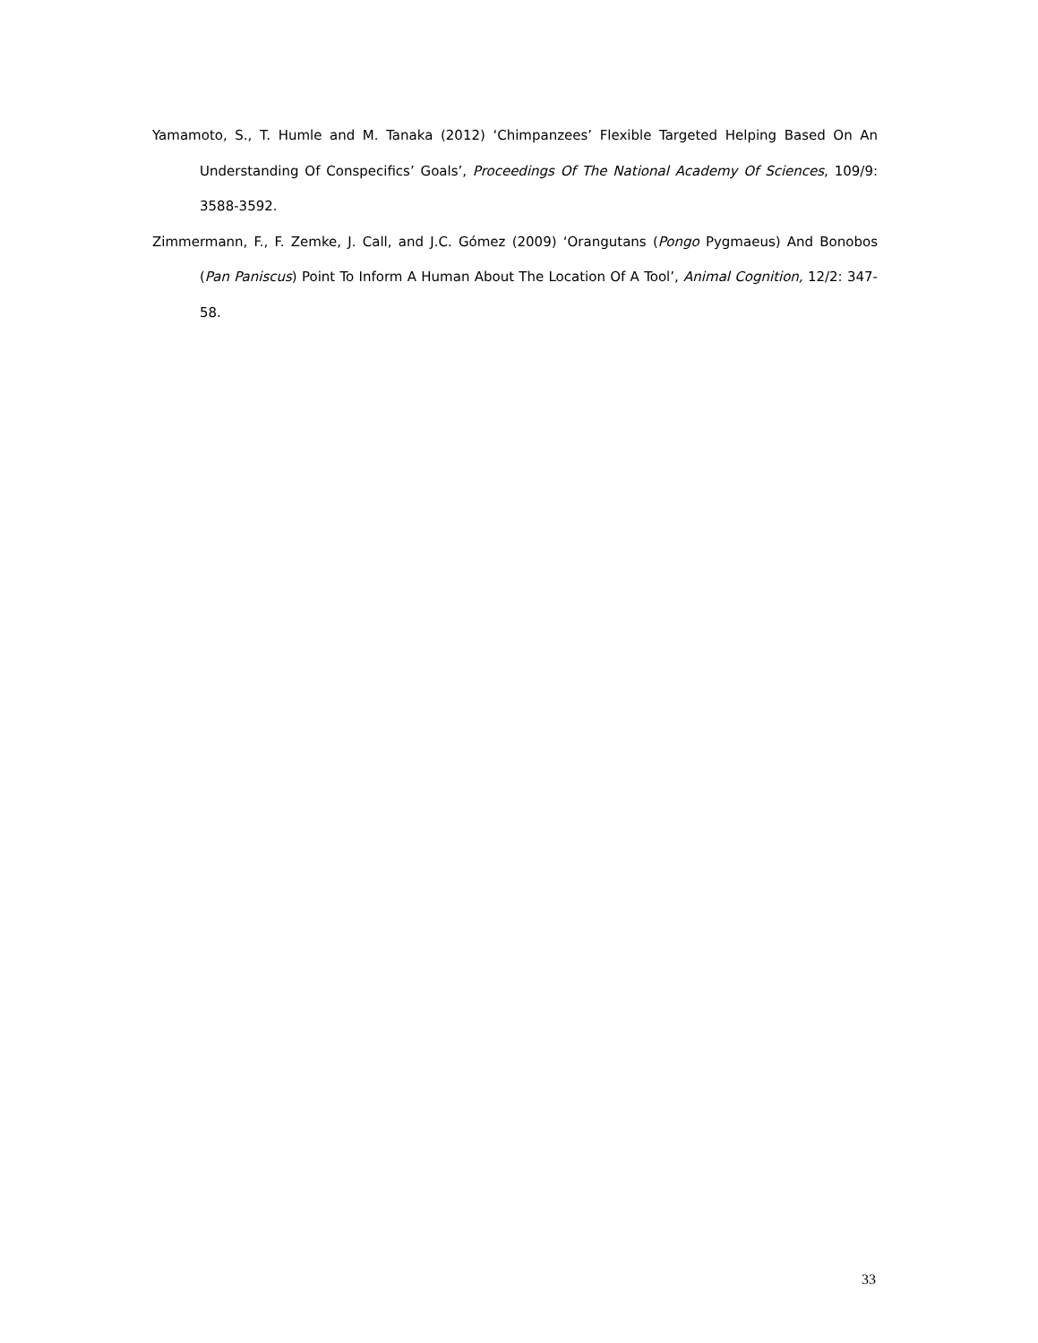Yamamoto, S., T. Humle and M. Tanaka (2012) ‘Chimpanzees’ Flexible Targeted Helping Based On An Understanding Of Conspecifics’ Goals’, Proceedings Of The National Academy Of Sciences, 109/9: 3588-3592.
Zimmermann, F., F. Zemke, J. Call, and J.C. Gómez (2009) ‘Orangutans (Pongo Pygmaeus) And Bonobos (Pan Paniscus) Point To Inform A Human About The Location Of A Tool’, Animal Cognition, 12/2: 347-58.
33